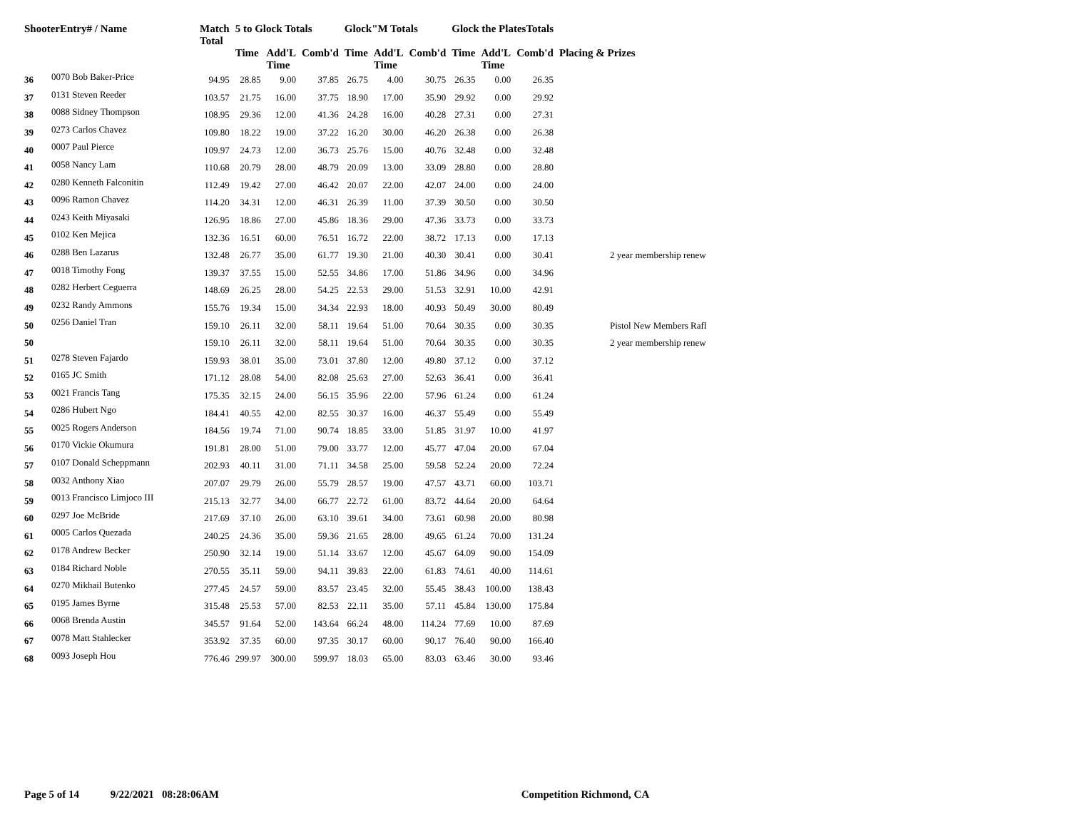| ShooterEntry# / Name | | Match Total | 5 to Glock Totals | | | Glock"M Totals | | | Glock the PlatesTotals | | | |
| --- | --- | --- | --- | --- | --- | --- | --- | --- | --- | --- | --- | --- |
| | | | Time | Add'L Time | Comb'd | Time | Add'L Time | Comb'd | Time | Add'L Time | Comb'd | Placing & Prizes |
| 36 | 0070 Bob Baker-Price | 94.95 | 28.85 | 9.00 | 37.85 | 26.75 | 4.00 | 30.75 | 26.35 | 0.00 | 26.35 | |
| 37 | 0131 Steven Reeder | 103.57 | 21.75 | 16.00 | 37.75 | 18.90 | 17.00 | 35.90 | 29.92 | 0.00 | 29.92 | |
| 38 | 0088 Sidney Thompson | 108.95 | 29.36 | 12.00 | 41.36 | 24.28 | 16.00 | 40.28 | 27.31 | 0.00 | 27.31 | |
| 39 | 0273 Carlos Chavez | 109.80 | 18.22 | 19.00 | 37.22 | 16.20 | 30.00 | 46.20 | 26.38 | 0.00 | 26.38 | |
| 40 | 0007 Paul Pierce | 109.97 | 24.73 | 12.00 | 36.73 | 25.76 | 15.00 | 40.76 | 32.48 | 0.00 | 32.48 | |
| 41 | 0058 Nancy Lam | 110.68 | 20.79 | 28.00 | 48.79 | 20.09 | 13.00 | 33.09 | 28.80 | 0.00 | 28.80 | |
| 42 | 0280 Kenneth Falconitin | 112.49 | 19.42 | 27.00 | 46.42 | 20.07 | 22.00 | 42.07 | 24.00 | 0.00 | 24.00 | |
| 43 | 0096 Ramon Chavez | 114.20 | 34.31 | 12.00 | 46.31 | 26.39 | 11.00 | 37.39 | 30.50 | 0.00 | 30.50 | |
| 44 | 0243 Keith Miyasaki | 126.95 | 18.86 | 27.00 | 45.86 | 18.36 | 29.00 | 47.36 | 33.73 | 0.00 | 33.73 | |
| 45 | 0102 Ken Mejica | 132.36 | 16.51 | 60.00 | 76.51 | 16.72 | 22.00 | 38.72 | 17.13 | 0.00 | 17.13 | |
| 46 | 0288 Ben Lazarus | 132.48 | 26.77 | 35.00 | 61.77 | 19.30 | 21.00 | 40.30 | 30.41 | 0.00 | 30.41 | 2 year membership renew |
| 47 | 0018 Timothy Fong | 139.37 | 37.55 | 15.00 | 52.55 | 34.86 | 17.00 | 51.86 | 34.96 | 0.00 | 34.96 | |
| 48 | 0282 Herbert Ceguerra | 148.69 | 26.25 | 28.00 | 54.25 | 22.53 | 29.00 | 51.53 | 32.91 | 10.00 | 42.91 | |
| 49 | 0232 Randy Ammons | 155.76 | 19.34 | 15.00 | 34.34 | 22.93 | 18.00 | 40.93 | 50.49 | 30.00 | 80.49 | |
| 50 | 0256 Daniel Tran | 159.10 | 26.11 | 32.00 | 58.11 | 19.64 | 51.00 | 70.64 | 30.35 | 0.00 | 30.35 | Pistol New Members Rafl |
| 50 | | 159.10 | 26.11 | 32.00 | 58.11 | 19.64 | 51.00 | 70.64 | 30.35 | 0.00 | 30.35 | 2 year membership renew |
| 51 | 0278 Steven Fajardo | 159.93 | 38.01 | 35.00 | 73.01 | 37.80 | 12.00 | 49.80 | 37.12 | 0.00 | 37.12 | |
| 52 | 0165 JC Smith | 171.12 | 28.08 | 54.00 | 82.08 | 25.63 | 27.00 | 52.63 | 36.41 | 0.00 | 36.41 | |
| 53 | 0021 Francis Tang | 175.35 | 32.15 | 24.00 | 56.15 | 35.96 | 22.00 | 57.96 | 61.24 | 0.00 | 61.24 | |
| 54 | 0286 Hubert Ngo | 184.41 | 40.55 | 42.00 | 82.55 | 30.37 | 16.00 | 46.37 | 55.49 | 0.00 | 55.49 | |
| 55 | 0025 Rogers Anderson | 184.56 | 19.74 | 71.00 | 90.74 | 18.85 | 33.00 | 51.85 | 31.97 | 10.00 | 41.97 | |
| 56 | 0170 Vickie Okumura | 191.81 | 28.00 | 51.00 | 79.00 | 33.77 | 12.00 | 45.77 | 47.04 | 20.00 | 67.04 | |
| 57 | 0107 Donald Scheppmann | 202.93 | 40.11 | 31.00 | 71.11 | 34.58 | 25.00 | 59.58 | 52.24 | 20.00 | 72.24 | |
| 58 | 0032 Anthony Xiao | 207.07 | 29.79 | 26.00 | 55.79 | 28.57 | 19.00 | 47.57 | 43.71 | 60.00 | 103.71 | |
| 59 | 0013 Francisco Limjoco III | 215.13 | 32.77 | 34.00 | 66.77 | 22.72 | 61.00 | 83.72 | 44.64 | 20.00 | 64.64 | |
| 60 | 0297 Joe McBride | 217.69 | 37.10 | 26.00 | 63.10 | 39.61 | 34.00 | 73.61 | 60.98 | 20.00 | 80.98 | |
| 61 | 0005 Carlos Quezada | 240.25 | 24.36 | 35.00 | 59.36 | 21.65 | 28.00 | 49.65 | 61.24 | 70.00 | 131.24 | |
| 62 | 0178 Andrew Becker | 250.90 | 32.14 | 19.00 | 51.14 | 33.67 | 12.00 | 45.67 | 64.09 | 90.00 | 154.09 | |
| 63 | 0184 Richard Noble | 270.55 | 35.11 | 59.00 | 94.11 | 39.83 | 22.00 | 61.83 | 74.61 | 40.00 | 114.61 | |
| 64 | 0270 Mikhail Butenko | 277.45 | 24.57 | 59.00 | 83.57 | 23.45 | 32.00 | 55.45 | 38.43 | 100.00 | 138.43 | |
| 65 | 0195 James Byrne | 315.48 | 25.53 | 57.00 | 82.53 | 22.11 | 35.00 | 57.11 | 45.84 | 130.00 | 175.84 | |
| 66 | 0068 Brenda Austin | 345.57 | 91.64 | 52.00 | 143.64 | 66.24 | 48.00 | 114.24 | 77.69 | 10.00 | 87.69 | |
| 67 | 0078 Matt Stahlecker | 353.92 | 37.35 | 60.00 | 97.35 | 30.17 | 60.00 | 90.17 | 76.40 | 90.00 | 166.40 | |
| 68 | 0093 Joseph Hou | 776.46 | 299.97 | 300.00 | 599.97 | 18.03 | 65.00 | 83.03 | 63.46 | 30.00 | 93.46 | |
Page 5 of 14 9/22/2021 08:28:06AM Competition Richmond, CA